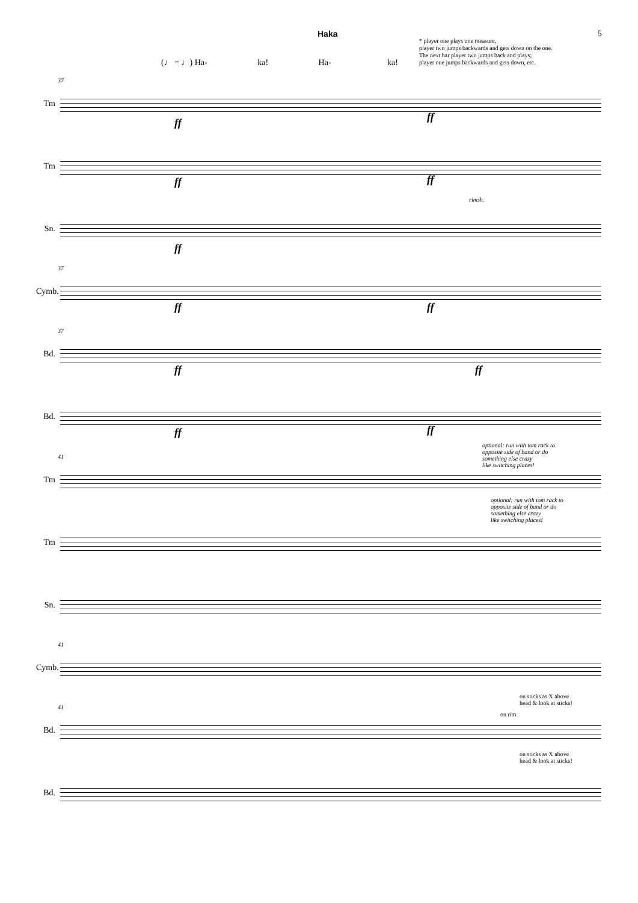Haka 5
* player one plays one measure,
player two jumps backwards and gets down on the one.
The next bar player two jumps back and plays;
player one jumps backwards and gets down, etc.
(♩ = ♩) Ha- ka! Ha- ka!
Tm
37
ff ff
Tm
ff ff
Sn.
rimsh.
ff
Cymb.
37
ff ff
Bd.
37
ff ff
Bd.
ff ff
optional: run with tom rack to
opposite side of band or do
something else crazy
like switching places!
Tm
41
Tm
optional: run with tom rack to
opposite side of band or do
something else crazy
like switching places!
Sn.
Cymb.
41
Bd.
41
on sticks as X above
head & look at sticks!
on rim
Bd.
on sticks as X above
head & look at sticks!